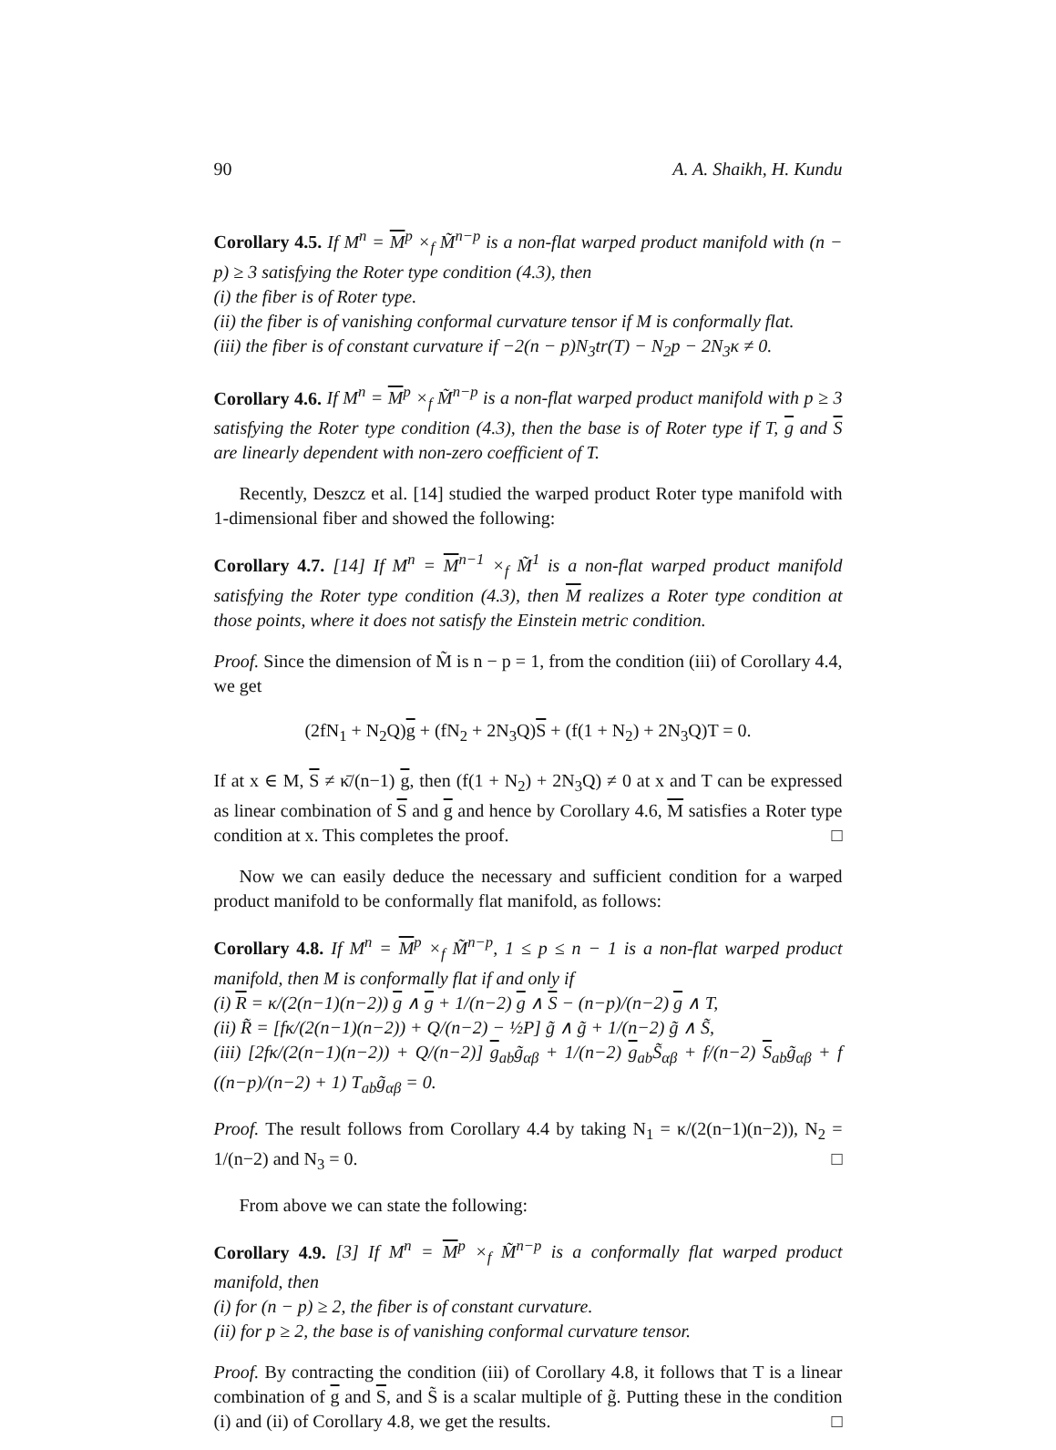90 A. A. Shaikh, H. Kundu
Corollary 4.5. If M<sup>n</sup> = M<sup>p</sup> ×<sub>f</sub> M̃<sup>n−p</sup> is a non-flat warped product manifold with (n − p) ≥ 3 satisfying the Roter type condition (4.3), then
(i) the fiber is of Roter type.
(ii) the fiber is of vanishing conformal curvature tensor if M is conformally flat.
(iii) the fiber is of constant curvature if −2(n − p)N<sub>3</sub>tr(T) − N<sub>2</sub>p − 2N<sub>3</sub>κ ≠ 0.
Corollary 4.6. If M<sup>n</sup> = M<sup>p</sup> ×<sub>f</sub> M̃<sup>n−p</sup> is a non-flat warped product manifold with p ≥ 3 satisfying the Roter type condition (4.3), then the base is of Roter type if T, g and S are linearly dependent with non-zero coefficient of T.
Recently, Deszcz et al. [14] studied the warped product Roter type manifold with 1-dimensional fiber and showed the following:
Corollary 4.7. [14] If M<sup>n</sup> = M<sup>n−1</sup> ×<sub>f</sub> M̃<sup>1</sup> is a non-flat warped product manifold satisfying the Roter type condition (4.3), then M realizes a Roter type condition at those points, where it does not satisfy the Einstein metric condition.
Proof. Since the dimension of M̃ is n − p = 1, from the condition (iii) of Corollary 4.4, we get
(2fN<sub>1</sub> + N<sub>2</sub>Q)g + (fN<sub>2</sub> + 2N<sub>3</sub>Q)S + (f(1 + N<sub>2</sub>) + 2N<sub>3</sub>Q)T = 0.
If at x ∈ M, S ≠ κ̄/(n−1) g, then (f(1 + N<sub>2</sub>) + 2N<sub>3</sub>Q) ≠ 0 at x and T can be expressed as linear combination of S and g and hence by Corollary 4.6, M satisfies a Roter type condition at x. This completes the proof. □
Now we can easily deduce the necessary and sufficient condition for a warped product manifold to be conformally flat manifold, as follows:
Corollary 4.8. If M<sup>n</sup> = M<sup>p</sup> ×<sub>f</sub> M̃<sup>n−p</sup>, 1 ≤ p ≤ n − 1 is a non-flat warped product manifold, then M is conformally flat if and only if
(i) R = κ/(2(n−1)(n−2)) g ∧ g + 1/(n−2) g ∧ S − (n−p)/(n−2) g ∧ T,
(ii) R̃ = [fκ/(2(n−1)(n−2)) + Q/(n−2) − ½P] g̃ ∧ g̃ + 1/(n−2) g̃ ∧ S̃,
(iii) [2fκ/(2(n−1)(n−2)) + Q/(n−2)] g<sub>ab</sub>g̃<sub>αβ</sub> + 1/(n−2) g<sub>ab</sub>S̃<sub>αβ</sub> + f/(n−2) S<sub>ab</sub>g̃<sub>αβ</sub> + f ((n−p)/(n−2) + 1) T<sub>ab</sub>g̃<sub>αβ</sub> = 0.
Proof. The result follows from Corollary 4.4 by taking N<sub>1</sub> = κ/(2(n−1)(n−2)), N<sub>2</sub> = 1/(n−2) and N<sub>3</sub> = 0. □
From above we can state the following:
Corollary 4.9. [3] If M<sup>n</sup> = M<sup>p</sup> ×<sub>f</sub> M̃<sup>n−p</sup> is a conformally flat warped product manifold, then
(i) for (n − p) ≥ 2, the fiber is of constant curvature.
(ii) for p ≥ 2, the base is of vanishing conformal curvature tensor.
Proof. By contracting the condition (iii) of Corollary 4.8, it follows that T is a linear combination of g and S, and S̃ is a scalar multiple of g̃. Putting these in the condition (i) and (ii) of Corollary 4.8, we get the results. □